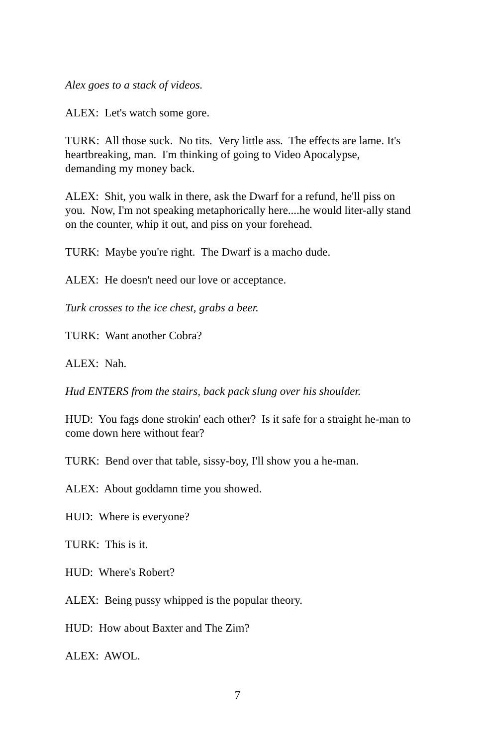Alex goes to a stack of videos.
ALEX: Let's watch some gore.
TURK: All those suck. No tits. Very little ass. The effects are lame. It's heartbreaking, man. I'm thinking of going to Video Apocalypse, demanding my money back.
ALEX: Shit, you walk in there, ask the Dwarf for a refund, he'll piss on you. Now, I'm not speaking metaphorically here....he would liter-ally stand on the counter, whip it out, and piss on your forehead.
TURK: Maybe you're right. The Dwarf is a macho dude.
ALEX: He doesn't need our love or acceptance.
Turk crosses to the ice chest, grabs a beer.
TURK: Want another Cobra?
ALEX: Nah.
Hud ENTERS from the stairs, back pack slung over his shoulder.
HUD: You fags done strokin' each other? Is it safe for a straight he-man to come down here without fear?
TURK: Bend over that table, sissy-boy, I'll show you a he-man.
ALEX: About goddamn time you showed.
HUD: Where is everyone?
TURK: This is it.
HUD: Where's Robert?
ALEX: Being pussy whipped is the popular theory.
HUD: How about Baxter and The Zim?
ALEX: AWOL.
7